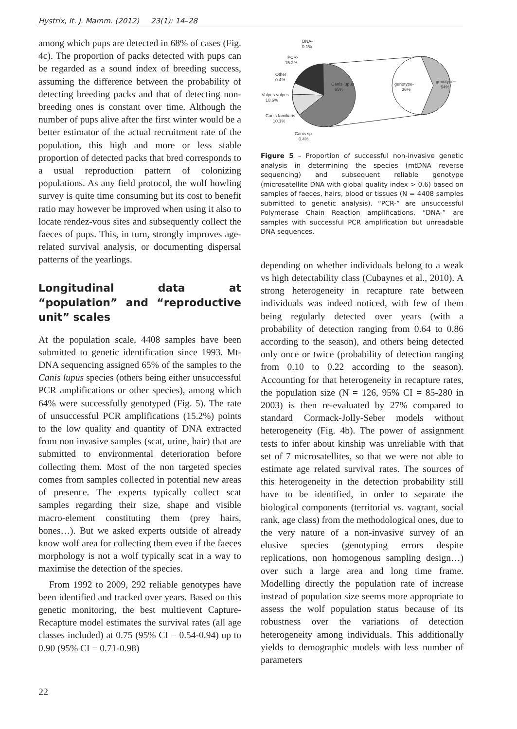Hystrix, It. J. Mamm. (2012) 23(1): 14–28
among which pups are detected in 68% of cases (Fig. 4c). The proportion of packs detected with pups can be regarded as a sound index of breeding success, assuming the difference between the probability of detecting breeding packs and that of detecting non-breeding ones is constant over time. Although the number of pups alive after the first winter would be a better estimator of the actual recruitment rate of the population, this high and more or less stable proportion of detected packs that bred corresponds to a usual reproduction pattern of colonizing populations. As any field protocol, the wolf howling survey is quite time consuming but its cost to benefit ratio may however be improved when using it also to locate rendez-vous sites and subsequently collect the faeces of pups. This, in turn, strongly improves age-related survival analysis, or documenting dispersal patterns of the yearlings.
Longitudinal data at “population” and “reproductive unit” scales
At the population scale, 4408 samples have been submitted to genetic identification since 1993. Mt-DNA sequencing assigned 65% of the samples to the Canis lupus species (others being either unsuccessful PCR amplifications or other species), among which 64% were successfully genotyped (Fig. 5). The rate of unsuccessful PCR amplifications (15.2%) points to the low quality and quantity of DNA extracted from non invasive samples (scat, urine, hair) that are submitted to environmental deterioration before collecting them. Most of the non targeted species comes from samples collected in potential new areas of presence. The experts typically collect scat samples regarding their size, shape and visible macro-element constituting them (prey hairs, bones…). But we asked experts outside of already know wolf area for collecting them even if the faeces morphology is not a wolf typically scat in a way to maximise the detection of the species.
From 1992 to 2009, 292 reliable genotypes have been identified and tracked over years. Based on this genetic monitoring, the best multievent Capture-Recapture model estimates the survival rates (all age classes included) at 0.75 (95% CI = 0.54-0.94) up to 0.90 (95% CI = 0.71-0.98)
Canis lupus
65%
genotype-
36%
genotype+
64%
DNA-
0.1%
PCR-
15.2%
Other
0.4%
Vulpes vulpes
10.6%
Canis familiaris
10.1%
Canis sp
0.4%
Figure 5 – Proportion of successful non-invasive genetic analysis in determining the species (mtDNA reverse sequencing) and subsequent reliable genotype (microsatellite DNA with global quality index > 0.6) based on samples of faeces, hairs, blood or tissues (N = 4408 samples submitted to genetic analysis). “PCR-” are unsuccessful Polymerase Chain Reaction amplifications, “DNA-” are samples with successful PCR amplification but unreadable DNA sequences.
depending on whether individuals belong to a weak vs high detectability class (Cubaynes et al., 2010). A strong heterogeneity in recapture rate between individuals was indeed noticed, with few of them being regularly detected over years (with a probability of detection ranging from 0.64 to 0.86 according to the season), and others being detected only once or twice (probability of detection ranging from 0.10 to 0.22 according to the season). Accounting for that heterogeneity in recapture rates, the population size (N = 126, 95% CI = 85-280 in 2003) is then re-evaluated by 27% compared to standard Cormack-Jolly-Seber models without heterogeneity (Fig. 4b). The power of assignment tests to infer about kinship was unreliable with that set of 7 microsatellites, so that we were not able to estimate age related survival rates. The sources of this heterogeneity in the detection probability still have to be identified, in order to separate the biological components (territorial vs. vagrant, social rank, age class) from the methodological ones, due to the very nature of a non-invasive survey of an elusive species (genotyping errors despite replications, non homogenous sampling design…) over such a large area and long time frame. Modelling directly the population rate of increase instead of population size seems more appropriate to assess the wolf population status because of its robustness over the variations of detection heterogeneity among individuals. This additionally yields to demographic models with less number of parameters
22